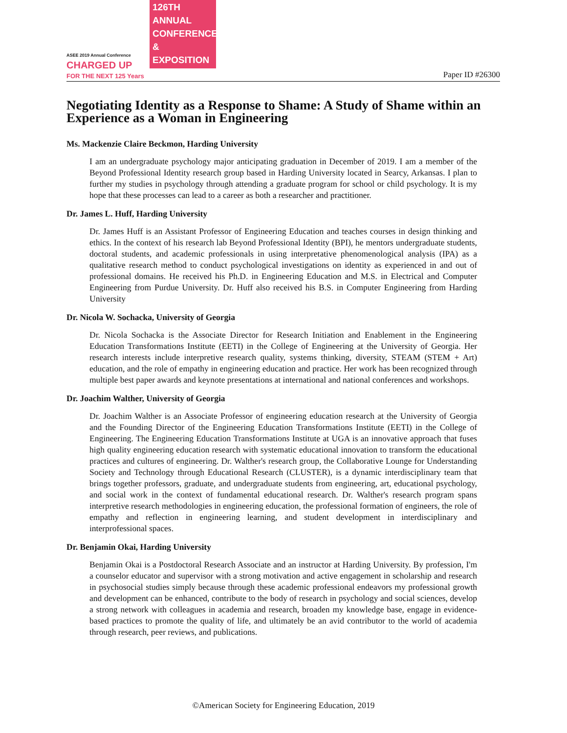ASEE 2019 Annual Conference
CHARGED UP
FOR THE NEXT 125 Years
126TH ANNUAL CONFERENCE & EXPOSITION
Paper ID #26300
Negotiating Identity as a Response to Shame: A Study of Shame within an Experience as a Woman in Engineering
Ms. Mackenzie Claire Beckmon, Harding University
I am an undergraduate psychology major anticipating graduation in December of 2019. I am a member of the Beyond Professional Identity research group based in Harding University located in Searcy, Arkansas. I plan to further my studies in psychology through attending a graduate program for school or child psychology. It is my hope that these processes can lead to a career as both a researcher and practitioner.
Dr. James L. Huff, Harding University
Dr. James Huff is an Assistant Professor of Engineering Education and teaches courses in design thinking and ethics. In the context of his research lab Beyond Professional Identity (BPI), he mentors undergraduate students, doctoral students, and academic professionals in using interpretative phenomenological analysis (IPA) as a qualitative research method to conduct psychological investigations on identity as experienced in and out of professional domains. He received his Ph.D. in Engineering Education and M.S. in Electrical and Computer Engineering from Purdue University. Dr. Huff also received his B.S. in Computer Engineering from Harding University
Dr. Nicola W. Sochacka, University of Georgia
Dr. Nicola Sochacka is the Associate Director for Research Initiation and Enablement in the Engineering Education Transformations Institute (EETI) in the College of Engineering at the University of Georgia. Her research interests include interpretive research quality, systems thinking, diversity, STEAM (STEM + Art) education, and the role of empathy in engineering education and practice. Her work has been recognized through multiple best paper awards and keynote presentations at international and national conferences and workshops.
Dr. Joachim Walther, University of Georgia
Dr. Joachim Walther is an Associate Professor of engineering education research at the University of Georgia and the Founding Director of the Engineering Education Transformations Institute (EETI) in the College of Engineering. The Engineering Education Transformations Institute at UGA is an innovative approach that fuses high quality engineering education research with systematic educational innovation to transform the educational practices and cultures of engineering. Dr. Walther's research group, the Collaborative Lounge for Understanding Society and Technology through Educational Research (CLUSTER), is a dynamic interdisciplinary team that brings together professors, graduate, and undergraduate students from engineering, art, educational psychology, and social work in the context of fundamental educational research. Dr. Walther's research program spans interpretive research methodologies in engineering education, the professional formation of engineers, the role of empathy and reflection in engineering learning, and student development in interdisciplinary and interprofessional spaces.
Dr. Benjamin Okai, Harding University
Benjamin Okai is a Postdoctoral Research Associate and an instructor at Harding University. By profession, I'm a counselor educator and supervisor with a strong motivation and active engagement in scholarship and research in psychosocial studies simply because through these academic professional endeavors my professional growth and development can be enhanced, contribute to the body of research in psychology and social sciences, develop a strong network with colleagues in academia and research, broaden my knowledge base, engage in evidence-based practices to promote the quality of life, and ultimately be an avid contributor to the world of academia through research, peer reviews, and publications.
©American Society for Engineering Education, 2019